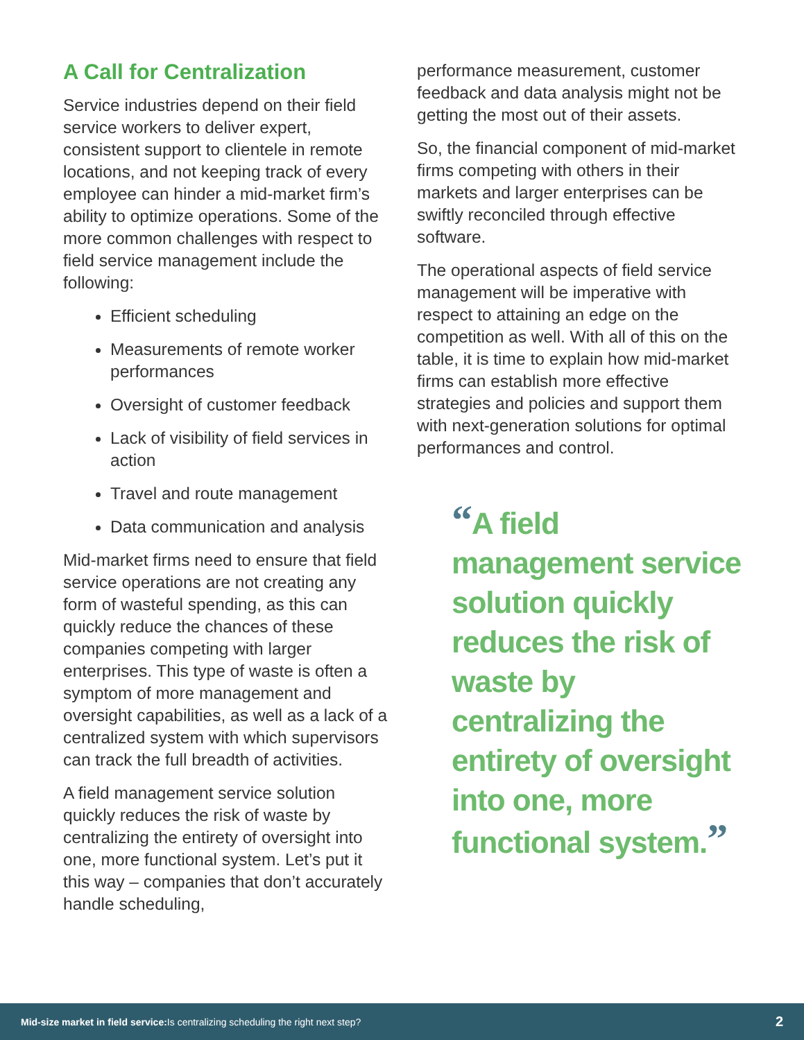A Call for Centralization
Service industries depend on their field service workers to deliver expert, consistent support to clientele in remote locations, and not keeping track of every employee can hinder a mid-market firm’s ability to optimize operations. Some of the more common challenges with respect to field service management include the following:
Efficient scheduling
Measurements of remote worker performances
Oversight of customer feedback
Lack of visibility of field services in action
Travel and route management
Data communication and analysis
Mid-market firms need to ensure that field service operations are not creating any form of wasteful spending, as this can quickly reduce the chances of these companies competing with larger enterprises. This type of waste is often a symptom of more management and oversight capabilities, as well as a lack of a centralized system with which supervisors can track the full breadth of activities.
A field management service solution quickly reduces the risk of waste by centralizing the entirety of oversight into one, more functional system. Let’s put it this way – companies that don’t accurately handle scheduling,
performance measurement, customer feedback and data analysis might not be getting the most out of their assets.
So, the financial component of mid-market firms competing with others in their markets and larger enterprises can be swiftly reconciled through effective software.
The operational aspects of field service management will be imperative with respect to attaining an edge on the competition as well. With all of this on the table, it is time to explain how mid-market firms can establish more effective strategies and policies and support them with next-generation solutions for optimal performances and control.
“A field management service solution quickly reduces the risk of waste by centralizing the entirety of oversight into one, more functional system.”
Mid-size market in field service: Is centralizing scheduling the right next step? 2